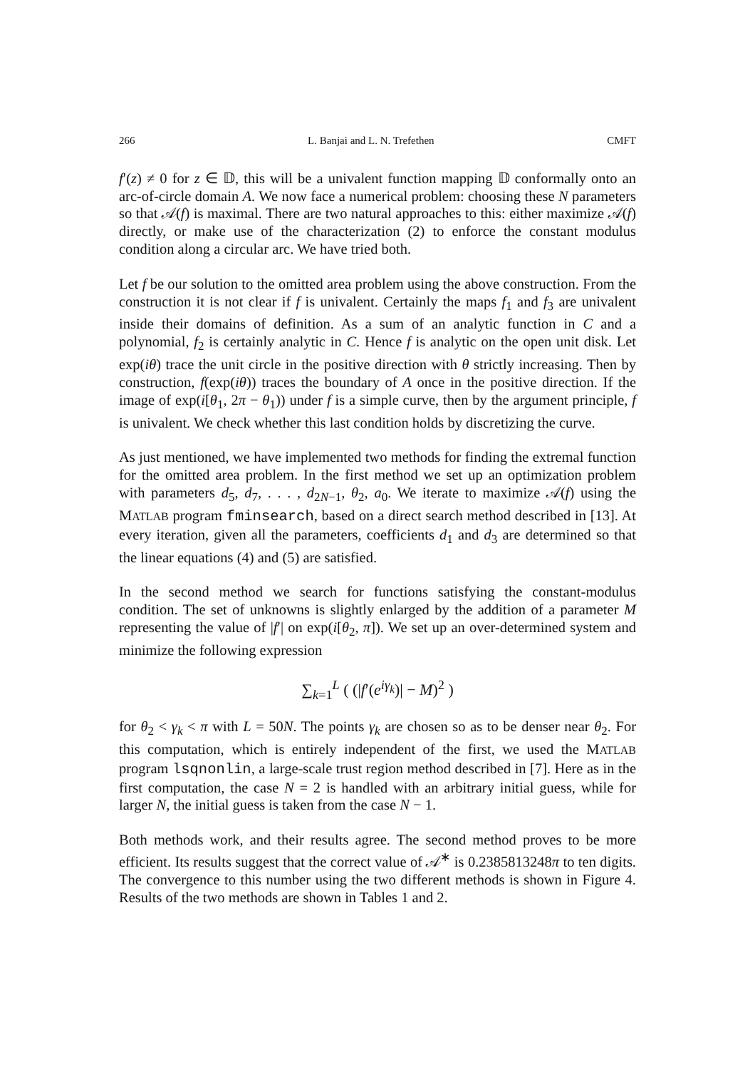266 L. Banjai and L. N. Trefethen CMFT
f′(z) ≠ 0 for z ∈ 𝔻, this will be a univalent function mapping 𝔻 conformally onto an arc-of-circle domain A. We now face a numerical problem: choosing these N parameters so that 𝒜(f) is maximal. There are two natural approaches to this: either maximize 𝒜(f) directly, or make use of the characterization (2) to enforce the constant modulus condition along a circular arc. We have tried both.
Let f be our solution to the omitted area problem using the above construction. From the construction it is not clear if f is univalent. Certainly the maps f<sub>1</sub> and f<sub>3</sub> are univalent inside their domains of definition. As a sum of an analytic function in C and a polynomial, f<sub>2</sub> is certainly analytic in C. Hence f is analytic on the open unit disk. Let exp(iθ) trace the unit circle in the positive direction with θ strictly increasing. Then by construction, f(exp(iθ)) traces the boundary of A once in the positive direction. If the image of exp(i[θ<sub>1</sub>, 2π − θ<sub>1</sub>)) under f is a simple curve, then by the argument principle, f is univalent. We check whether this last condition holds by discretizing the curve.
As just mentioned, we have implemented two methods for finding the extremal function for the omitted area problem. In the first method we set up an optimization problem with parameters d<sub>5</sub>, d<sub>7</sub>, . . . , d<sub>2N−1</sub>, θ<sub>2</sub>, a<sub>0</sub>. We iterate to maximize 𝒜(f) using the MATLAB program fminsearch, based on a direct search method described in [13]. At every iteration, given all the parameters, coefficients d<sub>1</sub> and d<sub>3</sub> are determined so that the linear equations (4) and (5) are satisfied.
In the second method we search for functions satisfying the constant-modulus condition. The set of unknowns is slightly enlarged by the addition of a parameter M representing the value of |f′| on exp(i[θ<sub>2</sub>, π]). We set up an over-determined system and minimize the following expression
∑<sub>k=1</sub><sup>L</sup> ( (|f′(e<sup>iγ<sub>k</sub></sup>)| − M)<sup>2</sup> )
for θ<sub>2</sub> < γ<sub>k</sub> < π with L = 50N. The points γ<sub>k</sub> are chosen so as to be denser near θ<sub>2</sub>. For this computation, which is entirely independent of the first, we used the MATLAB program lsqnonlin, a large-scale trust region method described in [7]. Here as in the first computation, the case N = 2 is handled with an arbitrary initial guess, while for larger N, the initial guess is taken from the case N − 1.
Both methods work, and their results agree. The second method proves to be more efficient. Its results suggest that the correct value of 𝒜<sup>∗</sup> is 0.2385813248π to ten digits. The convergence to this number using the two different methods is shown in Figure 4. Results of the two methods are shown in Tables 1 and 2.